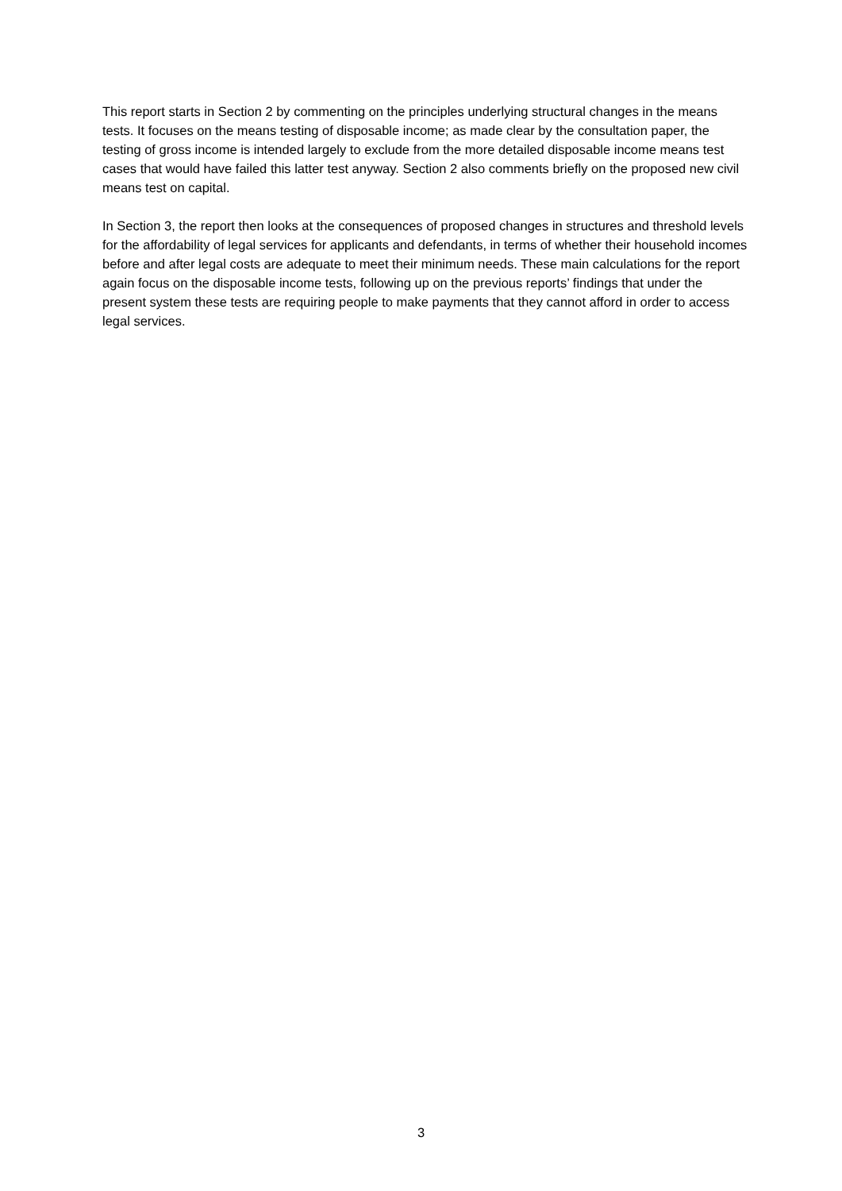This report starts in Section 2 by commenting on the principles underlying structural changes in the means tests. It focuses on the means testing of disposable income; as made clear by the consultation paper, the testing of gross income is intended largely to exclude from the more detailed disposable income means test cases that would have failed this latter test anyway. Section 2 also comments briefly on the proposed new civil means test on capital.
In Section 3, the report then looks at the consequences of proposed changes in structures and threshold levels for the affordability of legal services for applicants and defendants, in terms of whether their household incomes before and after legal costs are adequate to meet their minimum needs. These main calculations for the report again focus on the disposable income tests, following up on the previous reports’ findings that under the present system these tests are requiring people to make payments that they cannot afford in order to access legal services.
3